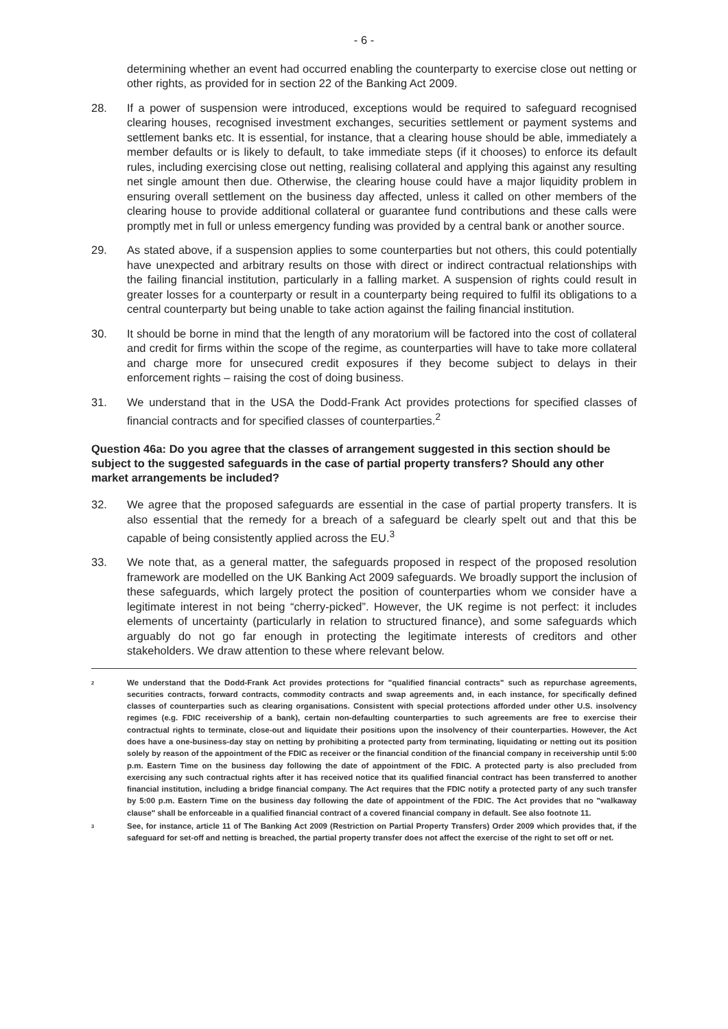- 6 -
determining whether an event had occurred enabling the counterparty to exercise close out netting or other rights, as provided for in section 22 of the Banking Act 2009.
28. If a power of suspension were introduced, exceptions would be required to safeguard recognised clearing houses, recognised investment exchanges, securities settlement or payment systems and settlement banks etc. It is essential, for instance, that a clearing house should be able, immediately a member defaults or is likely to default, to take immediate steps (if it chooses) to enforce its default rules, including exercising close out netting, realising collateral and applying this against any resulting net single amount then due. Otherwise, the clearing house could have a major liquidity problem in ensuring overall settlement on the business day affected, unless it called on other members of the clearing house to provide additional collateral or guarantee fund contributions and these calls were promptly met in full or unless emergency funding was provided by a central bank or another source.
29. As stated above, if a suspension applies to some counterparties but not others, this could potentially have unexpected and arbitrary results on those with direct or indirect contractual relationships with the failing financial institution, particularly in a falling market. A suspension of rights could result in greater losses for a counterparty or result in a counterparty being required to fulfil its obligations to a central counterparty but being unable to take action against the failing financial institution.
30. It should be borne in mind that the length of any moratorium will be factored into the cost of collateral and credit for firms within the scope of the regime, as counterparties will have to take more collateral and charge more for unsecured credit exposures if they become subject to delays in their enforcement rights – raising the cost of doing business.
31. We understand that in the USA the Dodd-Frank Act provides protections for specified classes of financial contracts and for specified classes of counterparties.<sup>2</sup>
Question 46a: Do you agree that the classes of arrangement suggested in this section should be subject to the suggested safeguards in the case of partial property transfers? Should any other market arrangements be included?
32. We agree that the proposed safeguards are essential in the case of partial property transfers. It is also essential that the remedy for a breach of a safeguard be clearly spelt out and that this be capable of being consistently applied across the EU.<sup>3</sup>
33. We note that, as a general matter, the safeguards proposed in respect of the proposed resolution framework are modelled on the UK Banking Act 2009 safeguards. We broadly support the inclusion of these safeguards, which largely protect the position of counterparties whom we consider have a legitimate interest in not being “cherry-picked”. However, the UK regime is not perfect: it includes elements of uncertainty (particularly in relation to structured finance), and some safeguards which arguably do not go far enough in protecting the legitimate interests of creditors and other stakeholders. We draw attention to these where relevant below.
<sup>2</sup>
We understand that the Dodd-Frank Act provides protections for "qualified financial contracts" such as repurchase agreements, securities contracts, forward contracts, commodity contracts and swap agreements and, in each instance, for specifically defined classes of counterparties such as clearing organisations. Consistent with special protections afforded under other U.S. insolvency regimes (e.g. FDIC receivership of a bank), certain non-defaulting counterparties to such agreements are free to exercise their contractual rights to terminate, close-out and liquidate their positions upon the insolvency of their counterparties. However, the Act does have a one-business-day stay on netting by prohibiting a protected party from terminating, liquidating or netting out its position solely by reason of the appointment of the FDIC as receiver or the financial condition of the financial company in receivership until 5:00 p.m. Eastern Time on the business day following the date of appointment of the FDIC. A protected party is also precluded from exercising any such contractual rights after it has received notice that its qualified financial contract has been transferred to another financial institution, including a bridge financial company. The Act requires that the FDIC notify a protected party of any such transfer by 5:00 p.m. Eastern Time on the business day following the date of appointment of the FDIC. The Act provides that no "walkaway clause" shall be enforceable in a qualified financial contract of a covered financial company in default. See also footnote 11.
<sup>3</sup>
See, for instance, article 11 of The Banking Act 2009 (Restriction on Partial Property Transfers) Order 2009 which provides that, if the safeguard for set-off and netting is breached, the partial property transfer does not affect the exercise of the right to set off or net.